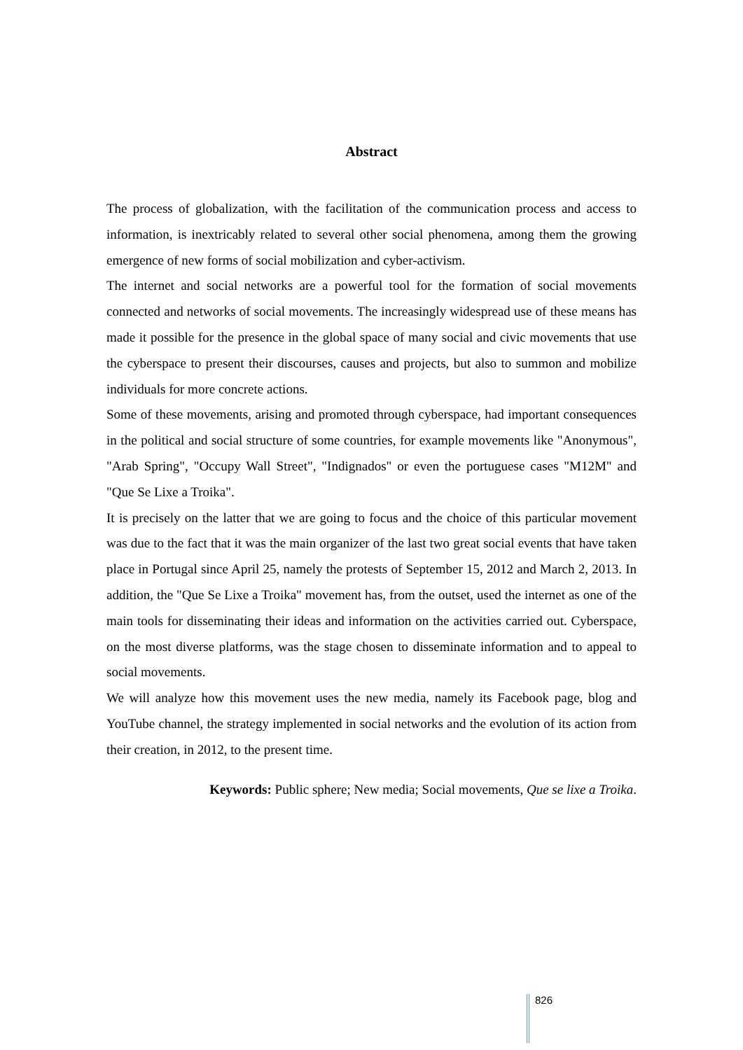Abstract
The process of globalization, with the facilitation of the communication process and access to information, is inextricably related to several other social phenomena, among them the growing emergence of new forms of social mobilization and cyber-activism.
The internet and social networks are a powerful tool for the formation of social movements connected and networks of social movements. The increasingly widespread use of these means has made it possible for the presence in the global space of many social and civic movements that use the cyberspace to present their discourses, causes and projects, but also to summon and mobilize individuals for more concrete actions.
Some of these movements, arising and promoted through cyberspace, had important consequences in the political and social structure of some countries, for example movements like "Anonymous", "Arab Spring", "Occupy Wall Street", "Indignados" or even the portuguese cases "M12M" and "Que Se Lixe a Troika".
It is precisely on the latter that we are going to focus and the choice of this particular movement was due to the fact that it was the main organizer of the last two great social events that have taken place in Portugal since April 25, namely the protests of September 15, 2012 and March 2, 2013. In addition, the "Que Se Lixe a Troika" movement has, from the outset, used the internet as one of the main tools for disseminating their ideas and information on the activities carried out. Cyberspace, on the most diverse platforms, was the stage chosen to disseminate information and to appeal to social movements.
We will analyze how this movement uses the new media, namely its Facebook page, blog and YouTube channel, the strategy implemented in social networks and the evolution of its action from their creation, in 2012, to the present time.
Keywords: Public sphere; New media; Social movements, Que se lixe a Troika.
826